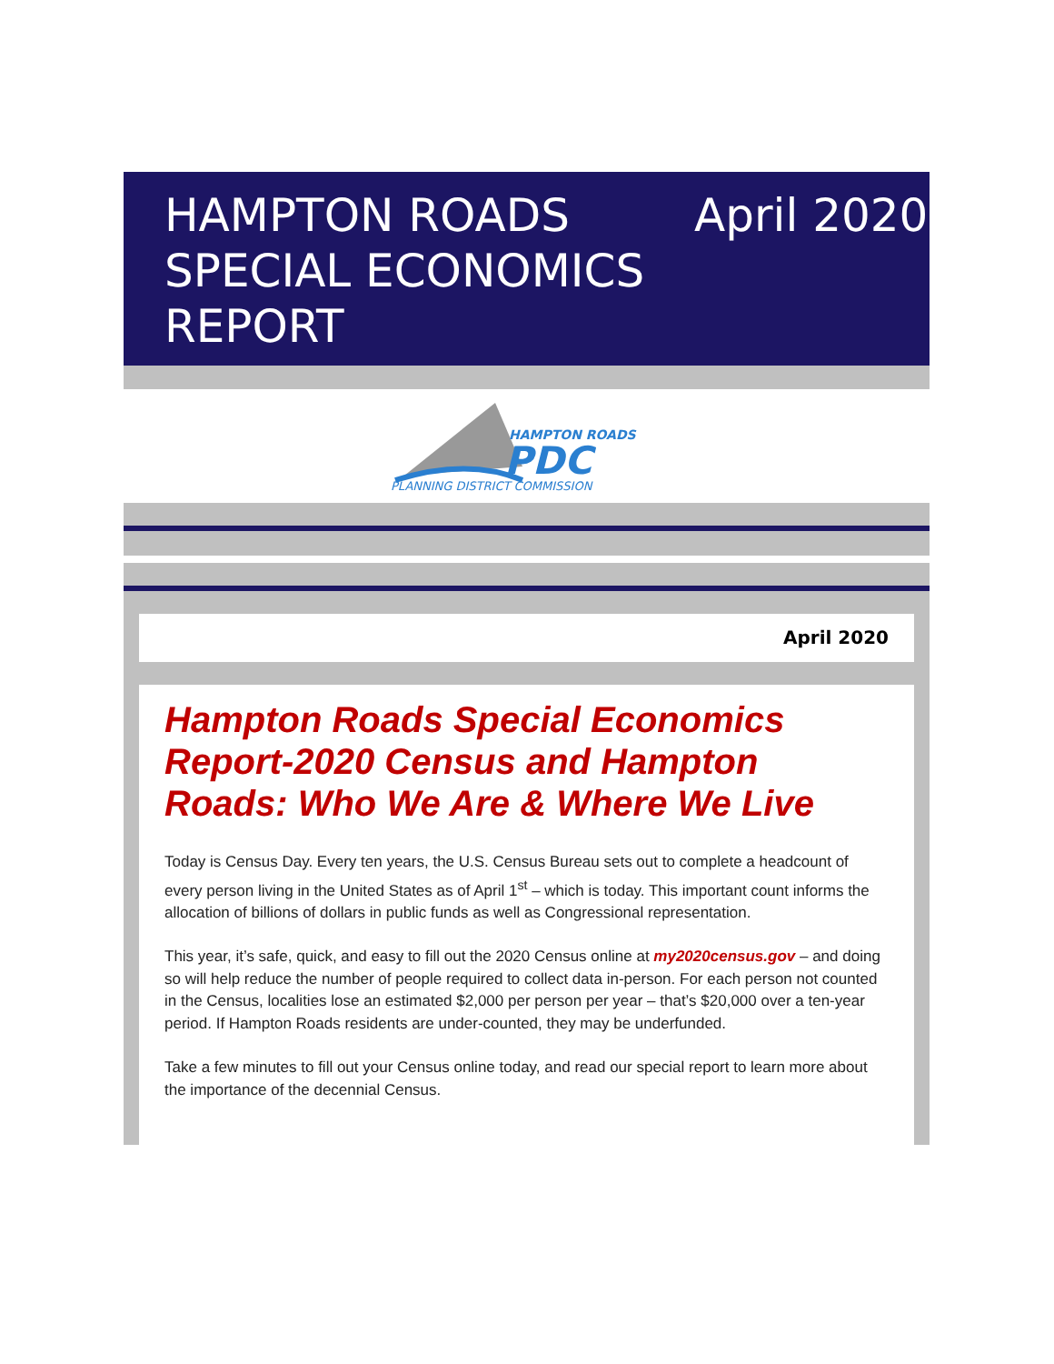HAMPTON ROADS SPECIAL ECONOMICS REPORT
April 2020
HAMPTON ROADS
PDC
PLANNING DISTRICT COMMISSION
April 2020
Hampton Roads Special Economics Report-2020 Census and Hampton Roads: Who We Are & Where We Live
Today is Census Day. Every ten years, the U.S. Census Bureau sets out to complete a headcount of every person living in the United States as of April 1<sup>st</sup> – which is today. This important count informs the allocation of billions of dollars in public funds as well as Congressional representation.
This year, it’s safe, quick, and easy to fill out the 2020 Census online at my2020census.gov – and doing so will help reduce the number of people required to collect data in-person. For each person not counted in the Census, localities lose an estimated $2,000 per person per year – that’s $20,000 over a ten-year period. If Hampton Roads residents are under-counted, they may be underfunded.
Take a few minutes to fill out your Census online today, and read our special report to learn more about the importance of the decennial Census.